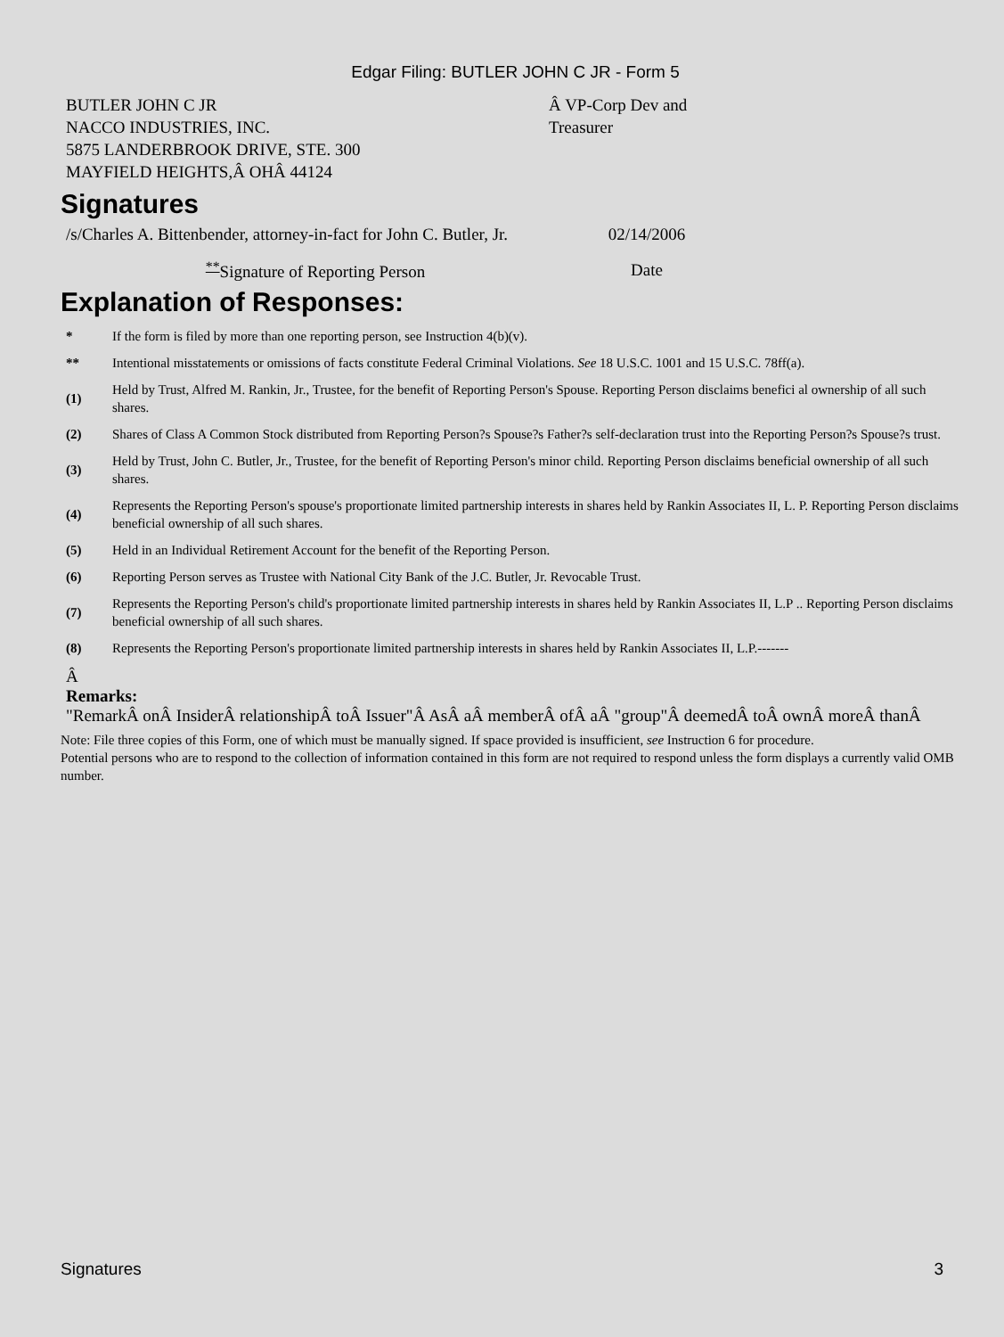Edgar Filing: BUTLER JOHN C JR - Form 5
| BUTLER JOHN C JR NACCO INDUSTRIES, INC. 5875 LANDERBROOK DRIVE, STE. 300 MAYFIELD HEIGHTS,Â OHÂ 44124 | Â VP-Corp Dev and Treasurer |
Signatures
| /s/Charles A. Bittenbender, attorney-in-fact for John C. Butler, Jr. | 02/14/2006 |
| <sup>**</sup> Signature of Reporting Person | Date |
Explanation of Responses:
| * | If the form is filed by more than one reporting person, see Instruction 4(b)(v). |
| ** | Intentional misstatements or omissions of facts constitute Federal Criminal Violations. See 18 U.S.C. 1001 and 15 U.S.C. 78ff(a). |
| (1) | Held by Trust, Alfred M. Rankin, Jr., Trustee, for the benefit of Reporting Person's Spouse. Reporting Person disclaims benefici al ownership of all such shares. |
| (2) | Shares of Class A Common Stock distributed from Reporting Person?s Spouse?s Father?s self-declaration trust into the Reporting Person?s Spouse?s trust. |
| (3) | Held by Trust, John C. Butler, Jr., Trustee, for the benefit of Reporting Person's minor child. Reporting Person disclaims beneficial ownership of all such shares. |
| (4) | Represents the Reporting Person's spouse's proportionate limited partnership interests in shares held by Rankin Associates II, L. P. Reporting Person disclaims beneficial ownership of all such shares. |
| (5) | Held in an Individual Retirement Account for the benefit of the Reporting Person. |
| (6) | Reporting Person serves as Trustee with National City Bank of the J.C. Butler, Jr. Revocable Trust. |
| (7) | Represents the Reporting Person's child's proportionate limited partnership interests in shares held by Rankin Associates II, L.P .. Reporting Person disclaims beneficial ownership of all such shares. |
| (8) | Represents the Reporting Person's proportionate limited partnership interests in shares held by Rankin Associates II, L.P.------- |
Â
Remarks:
"RemarkÂ onÂ InsiderÂ relationshipÂ toÂ Issuer"Â AsÂ aÂ memberÂ ofÂ aÂ "group"Â deemedÂ toÂ ownÂ moreÂ thanÂ
Note: File three copies of this Form, one of which must be manually signed. If space provided is insufficient, see Instruction 6 for procedure.
Potential persons who are to respond to the collection of information contained in this form are not required to respond unless the form displays a currently valid OMB number.
Signatures 3